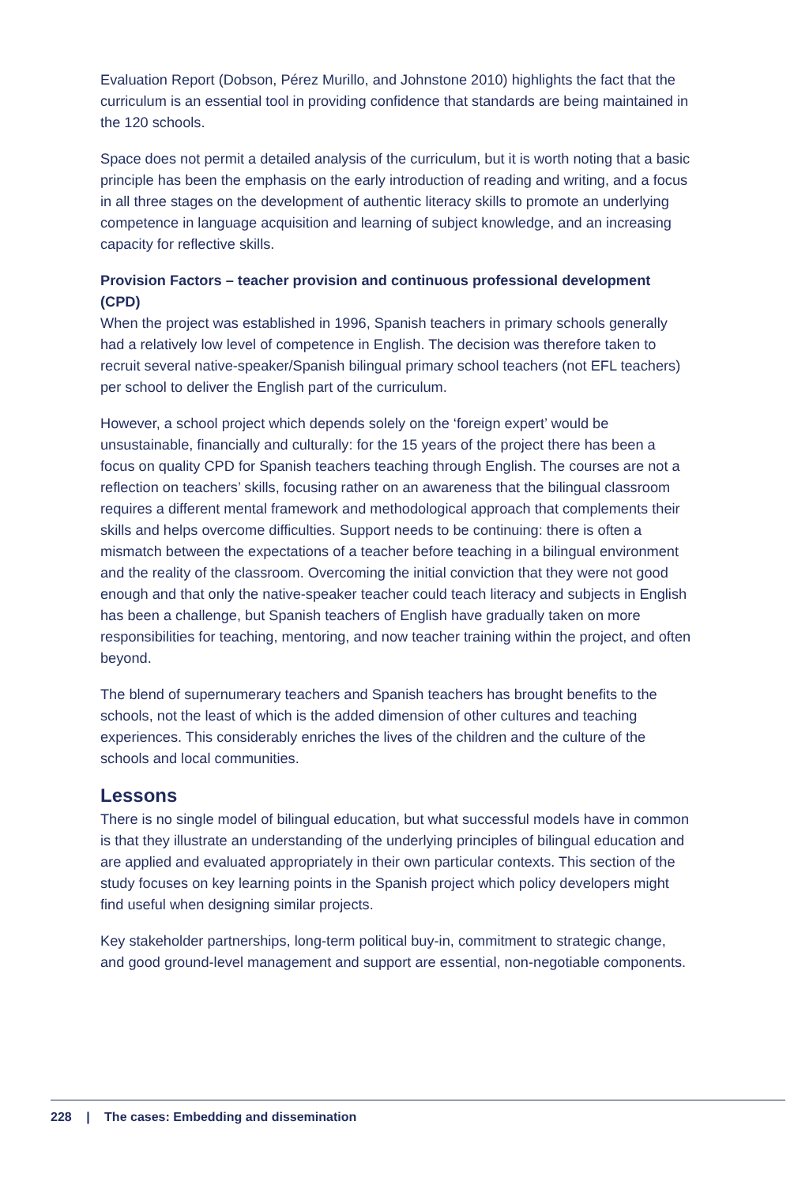Evaluation Report (Dobson, Pérez Murillo, and Johnstone 2010) highlights the fact that the curriculum is an essential tool in providing confidence that standards are being maintained in the 120 schools.
Space does not permit a detailed analysis of the curriculum, but it is worth noting that a basic principle has been the emphasis on the early introduction of reading and writing, and a focus in all three stages on the development of authentic literacy skills to promote an underlying competence in language acquisition and learning of subject knowledge, and an increasing capacity for reflective skills.
Provision Factors – teacher provision and continuous professional development (CPD)
When the project was established in 1996, Spanish teachers in primary schools generally had a relatively low level of competence in English. The decision was therefore taken to recruit several native-speaker/Spanish bilingual primary school teachers (not EFL teachers) per school to deliver the English part of the curriculum.
However, a school project which depends solely on the ‘foreign expert’ would be unsustainable, financially and culturally: for the 15 years of the project there has been a focus on quality CPD for Spanish teachers teaching through English. The courses are not a reflection on teachers’ skills, focusing rather on an awareness that the bilingual classroom requires a different mental framework and methodological approach that complements their skills and helps overcome difficulties. Support needs to be continuing: there is often a mismatch between the expectations of a teacher before teaching in a bilingual environment and the reality of the classroom. Overcoming the initial conviction that they were not good enough and that only the native-speaker teacher could teach literacy and subjects in English has been a challenge, but Spanish teachers of English have gradually taken on more responsibilities for teaching, mentoring, and now teacher training within the project, and often beyond.
The blend of supernumerary teachers and Spanish teachers has brought benefits to the schools, not the least of which is the added dimension of other cultures and teaching experiences. This considerably enriches the lives of the children and the culture of the schools and local communities.
Lessons
There is no single model of bilingual education, but what successful models have in common is that they illustrate an understanding of the underlying principles of bilingual education and are applied and evaluated appropriately in their own particular contexts. This section of the study focuses on key learning points in the Spanish project which policy developers might find useful when designing similar projects.
Key stakeholder partnerships, long-term political buy-in, commitment to strategic change, and good ground-level management and support are essential, non-negotiable components.
228 | The cases: Embedding and dissemination